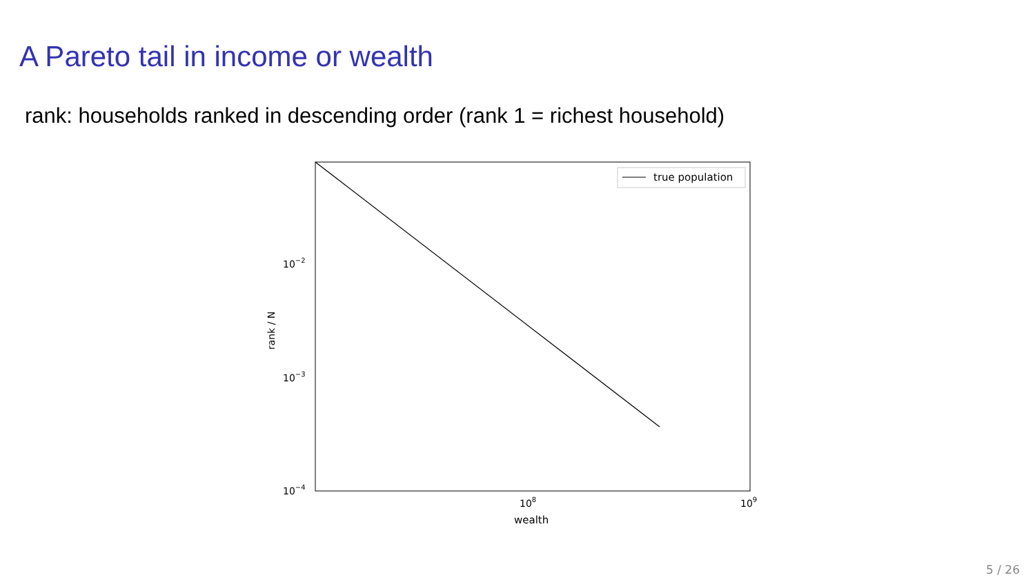A Pareto tail in income or wealth
rank: households ranked in descending order (rank 1 = richest household)
true population
10−2
10−3
10−4
108
109
wealth
rank / N
5 / 26